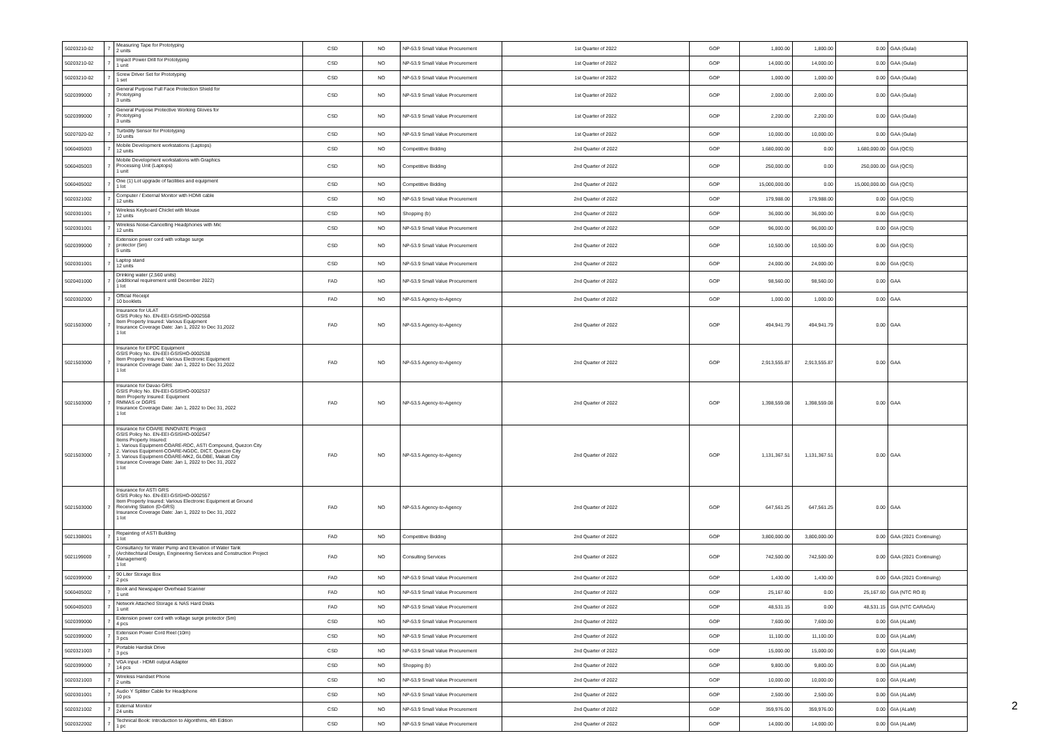| 50203210-02 | 7 | Measuring Tape for Prototyping 2 units | CSD | NO | NP-53.9 Small Value Procurement | 1st Quarter of 2022 | GOP | 1,800.00 | 1,800.00 | 0.00 | GAA (Gulai) |
| 50203210-02 | 7 | Impact Power Drill for Prototyping 1 unit | CSD | NO | NP-53.9 Small Value Procurement | 1st Quarter of 2022 | GOP | 14,000.00 | 14,000.00 | 0.00 | GAA (Gulai) |
| 50203210-02 | 7 | Screw Driver Set for Prototyping 1 set | CSD | NO | NP-53.9 Small Value Procurement | 1st Quarter of 2022 | GOP | 1,000.00 | 1,000.00 | 0.00 | GAA (Gulai) |
| 5020399000 | 7 | General Purpose Full Face Protection Shield for Prototyping 3 units | CSD | NO | NP-53.9 Small Value Procurement | 1st Quarter of 2022 | GOP | 2,000.00 | 2,000.00 | 0.00 | GAA (Gulai) |
| 5020399000 | 7 | General Purpose Protective Working Gloves for Prototyping 3 units | CSD | NO | NP-53.9 Small Value Procurement | 1st Quarter of 2022 | GOP | 2,200.00 | 2,200.00 | 0.00 | GAA (Gulai) |
| 50207020-02 | 7 | Turbidity Sensor for Prototyping 10 units | CSD | NO | NP-53.9 Small Value Procurement | 1st Quarter of 2022 | GOP | 10,000.00 | 10,000.00 | 0.00 | GAA (Gulai) |
| 5060405003 | 7 | Mobile Development workstations (Laptops) 12 units | CSD | NO | Competitive Bidding | 2nd Quarter of 2022 | GOP | 1,680,000.00 | 0.00 | 1,680,000.00 | GIA (QCS) |
| 5060405003 | 7 | Mobile Development workstations with Graphics Processing Unit (Laptops) 1 unit | CSD | NO | Competitive Bidding | 2nd Quarter of 2022 | GOP | 250,000.00 | 0.00 | 250,000.00 | GIA (QCS) |
| 5060405002 | 7 | One (1) Lot upgrade of facilities and equipment 1 lot | CSD | NO | Competitive Bidding | 2nd Quarter of 2022 | GOP | 15,000,000.00 | 0.00 | 15,000,000.00 | GIA (QCS) |
| 5020321002 | 7 | Computer / External Monitor with HDMI cable 12 units | CSD | NO | NP-53.9 Small Value Procurement | 2nd Quarter of 2022 | GOP | 179,988.00 | 179,988.00 | 0.00 | GIA (QCS) |
| 5020301001 | 7 | Wireless Keyboard Chiclet with Mouse 12 units | CSD | NO | Shopping (b) | 2nd Quarter of 2022 | GOP | 36,000.00 | 36,000.00 | 0.00 | GIA (QCS) |
| 5020301001 | 7 | Wireless Noise-Cancelling Headphones with Mic 12 units | CSD | NO | NP-53.9 Small Value Procurement | 2nd Quarter of 2022 | GOP | 96,000.00 | 96,000.00 | 0.00 | GIA (QCS) |
| 5020399000 | 7 | Extension power cord with voltage surge protector (5m) 5 units | CSD | NO | NP-53.9 Small Value Procurement | 2nd Quarter of 2022 | GOP | 10,500.00 | 10,500.00 | 0.00 | GIA (QCS) |
| 5020301001 | 7 | Laptop stand 12 units | CSD | NO | NP-53.9 Small Value Procurement | 2nd Quarter of 2022 | GOP | 24,000.00 | 24,000.00 | 0.00 | GIA (QCS) |
| 5020401000 | 7 | Drinking water (2,560 units) (additional requirement until December 2022) 1 lot | FAD | NO | NP-53.9 Small Value Procurement | 2nd Quarter of 2022 | GOP | 98,560.00 | 98,560.00 | 0.00 | GAA |
| 5020302000 | 7 | Official Receipt 10 booklets | FAD | NO | NP-53.5 Agency-to-Agency | 2nd Quarter of 2022 | GOP | 1,000.00 | 1,000.00 | 0.00 | GAA |
| 5021503000 | 7 | Insurance for ULAT GSIS Policy No. EN-EEI-GSISHO-0002558 Item Property Insured: Various Equipment Insurance Coverage Date: Jan 1, 2022 to Dec 31,2022 1 lot | FAD | NO | NP-53.5 Agency-to-Agency | 2nd Quarter of 2022 | GOP | 494,941.79 | 494,941.79 | 0.00 | GAA |
| 5021503000 | 7 | Insurance for EPDC Equipment GSIS Policy No. EN-EEI-GSISHO-0002538 Item Property Insured: Various Electronic Equipment Insurance Coverage Date: Jan 1, 2022 to Dec 31,2022 1 lot | FAD | NO | NP-53.5 Agency-to-Agency | 2nd Quarter of 2022 | GOP | 2,913,555.87 | 2,913,555.87 | 0.00 | GAA |
| 5021503000 | 7 | Insurance for Davao GRS GSIS Policy No. EN-EEI-GSISHO-0002537 Item Property Insured: Equipment RMMAS or DGRS Insurance Coverage Date: Jan 1, 2022 to Dec 31, 2022 1 lot | FAD | NO | NP-53.5 Agency-to-Agency | 2nd Quarter of 2022 | GOP | 1,398,559.08 | 1,398,559.08 | 0.00 | GAA |
| 5021503000 | 7 | Insurance for COARE INNOVATE Project GSIS Policy No. EN-EEI-GSISHO-0002547 Items Property Insured: 1. Various Equipment-COARE-RDC, ASTI Compound, Quezon City 2. Various Equipment-COARE-NGDC, DICT, Quezon City 3. Various Equipment-COARE-MK2, GLOBE, Makati City Insurance Coverage Date: Jan 1, 2022 to Dec 31, 2022 1 lot | FAD | NO | NP-53.5 Agency-to-Agency | 2nd Quarter of 2022 | GOP | 1,131,367.51 | 1,131,367.51 | 0.00 | GAA |
| 5021503000 | 7 | Insurance for ASTI GRS GSIS Policy No. EN-EEI-GSISHO-0002557 Item Property Insured: Various Electronic Equipment at Ground Receiving Station (D-GRS) Insurance Coverage Date: Jan 1, 2022 to Dec 31, 2022 1 lot | FAD | NO | NP-53.5 Agency-to-Agency | 2nd Quarter of 2022 | GOP | 647,561.25 | 647,561.25 | 0.00 | GAA |
| 5021308001 | 7 | Repainting of ASTI Building 1 lot | FAD | NO | Competitive Bidding | 2nd Quarter of 2022 | GOP | 3,800,000.00 | 3,800,000.00 | 0.00 | GAA (2021 Continuing) |
| 5021199000 | 7 | Consultancy for Water Pump and Elevation of Water Tank (Architechtural Design, Engineering Services and Construction Project Management) 1 lot | FAD | NO | Consulting Services | 2nd Quarter of 2022 | GOP | 742,500.00 | 742,500.00 | 0.00 | GAA (2021 Continuing) |
| 5020399000 | 7 | 90 Liter Storage Box 2 pcs | FAD | NO | NP-53.9 Small Value Procurement | 2nd Quarter of 2022 | GOP | 1,430.00 | 1,430.00 | 0.00 | GAA (2021 Continuing) |
| 5060405002 | 7 | Book and Newspaper Overhead Scanner 1 unit | FAD | NO | NP-53.9 Small Value Procurement | 2nd Quarter of 2022 | GOP | 25,167.60 | 0.00 | 25,167.60 | GIA (NTC RO 8) |
| 5060405003 | 7 | Network Attached Storage & NAS Hard Disks 1 unit | FAD | NO | NP-53.9 Small Value Procurement | 2nd Quarter of 2022 | GOP | 48,531.15 | 0.00 | 48,531.15 | GIA (NTC CARAGA) |
| 5020399000 | 7 | Extension power cord with voltage surge protector (5m) 4 pcs | CSD | NO | NP-53.9 Small Value Procurement | 2nd Quarter of 2022 | GOP | 7,600.00 | 7,600.00 | 0.00 | GIA (ALaM) |
| 5020399000 | 7 | Extension Power Cord Reel (10m) 3 pcs | CSD | NO | NP-53.9 Small Value Procurement | 2nd Quarter of 2022 | GOP | 11,100.00 | 11,100.00 | 0.00 | GIA (ALaM) |
| 5020321003 | 7 | Portable Hardisk Drive 3 pcs | CSD | NO | NP-53.9 Small Value Procurement | 2nd Quarter of 2022 | GOP | 15,000.00 | 15,000.00 | 0.00 | GIA (ALaM) |
| 5020399000 | 7 | VGA input - HDMI output Adapter 14 pcs | CSD | NO | Shopping (b) | 2nd Quarter of 2022 | GOP | 9,800.00 | 9,800.00 | 0.00 | GIA (ALaM) |
| 5020321003 | 7 | Wireless Handset Phone 2 units | CSD | NO | NP-53.9 Small Value Procurement | 2nd Quarter of 2022 | GOP | 10,000.00 | 10,000.00 | 0.00 | GIA (ALaM) |
| 5020301001 | 7 | Audio Y Splitter Cable for Headphone 10 pcs | CSD | NO | NP-53.9 Small Value Procurement | 2nd Quarter of 2022 | GOP | 2,500.00 | 2,500.00 | 0.00 | GIA (ALaM) |
| 5020321002 | 7 | External Monitor 24 units | CSD | NO | NP-53.9 Small Value Procurement | 2nd Quarter of 2022 | GOP | 359,976.00 | 359,976.00 | 0.00 | GIA (ALaM) |
| 5020322002 | 7 | Technical Book: Introduction to Algorithms, 4th Edition 1 pc | CSD | NO | NP-53.9 Small Value Procurement | 2nd Quarter of 2022 | GOP | 14,000.00 | 14,000.00 | 0.00 | GIA (ALaM) |
2